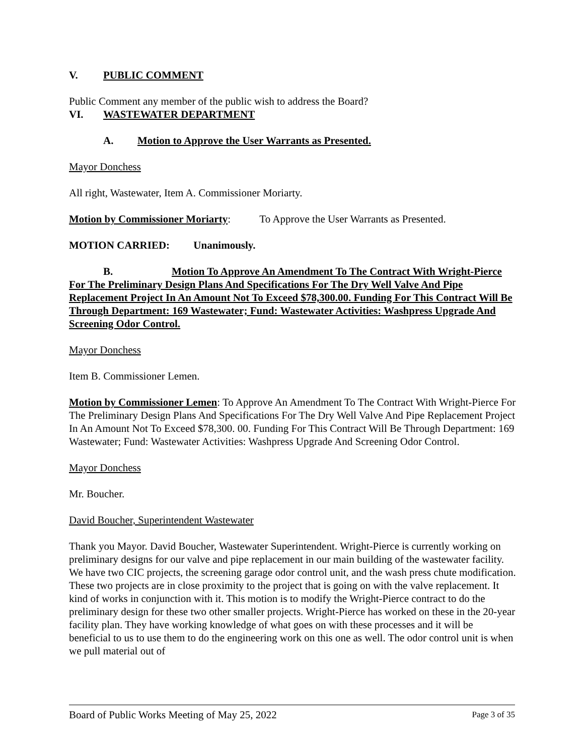V. PUBLIC COMMENT
Public Comment any member of the public wish to address the Board?
VI. WASTEWATER DEPARTMENT
A. Motion to Approve the User Warrants as Presented.
Mayor Donchess
All right, Wastewater, Item A. Commissioner Moriarty.
Motion by Commissioner Moriarty: To Approve the User Warrants as Presented.
MOTION CARRIED: Unanimously.
B. Motion To Approve An Amendment To The Contract With Wright-Pierce For The Preliminary Design Plans And Specifications For The Dry Well Valve And Pipe Replacement Project In An Amount Not To Exceed $78,300.00. Funding For This Contract Will Be Through Department: 169 Wastewater; Fund: Wastewater Activities: Washpress Upgrade And Screening Odor Control.
Mayor Donchess
Item B. Commissioner Lemen.
Motion by Commissioner Lemen: To Approve An Amendment To The Contract With Wright-Pierce For The Preliminary Design Plans And Specifications For The Dry Well Valve And Pipe Replacement Project In An Amount Not To Exceed $78,300. 00. Funding For This Contract Will Be Through Department: 169 Wastewater; Fund: Wastewater Activities: Washpress Upgrade And Screening Odor Control.
Mayor Donchess
Mr. Boucher.
David Boucher, Superintendent Wastewater
Thank you Mayor. David Boucher, Wastewater Superintendent. Wright-Pierce is currently working on preliminary designs for our valve and pipe replacement in our main building of the wastewater facility. We have two CIC projects, the screening garage odor control unit, and the wash press chute modification. These two projects are in close proximity to the project that is going on with the valve replacement. It kind of works in conjunction with it. This motion is to modify the Wright-Pierce contract to do the preliminary design for these two other smaller projects. Wright-Pierce has worked on these in the 20-year facility plan. They have working knowledge of what goes on with these processes and it will be beneficial to us to use them to do the engineering work on this one as well. The odor control unit is when we pull material out of
Board of Public Works Meeting of May 25, 2022 Page 3 of 35